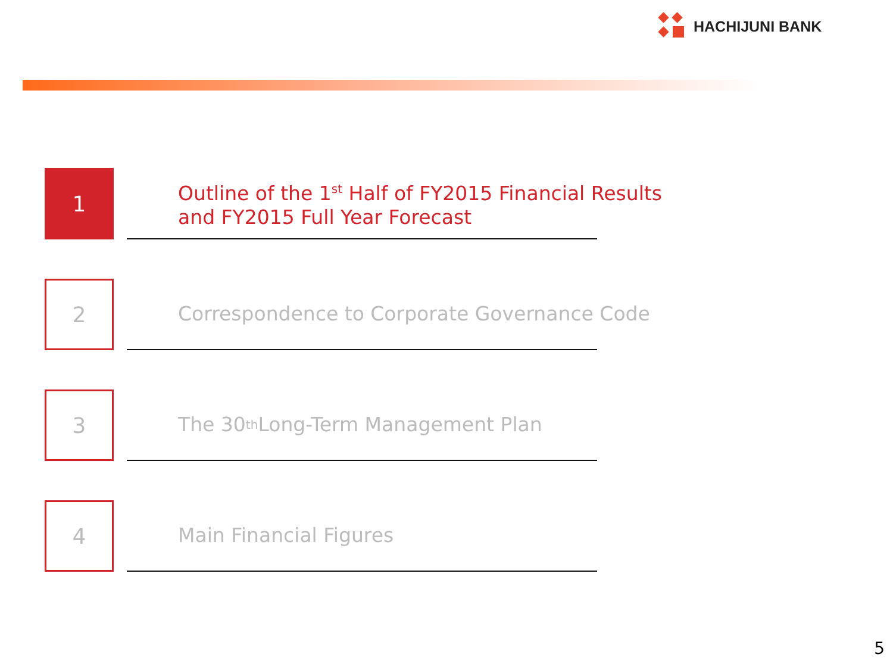HACHIJUNI BANK
1
Outline of the 1<sup>st</sup> Half of FY2015 Financial Results
and FY2015 Full Year Forecast
2
Correspondence to Corporate Governance Code
3
The 30<sup>th</sup> Long-Term Management Plan
4
Main Financial Figures
5